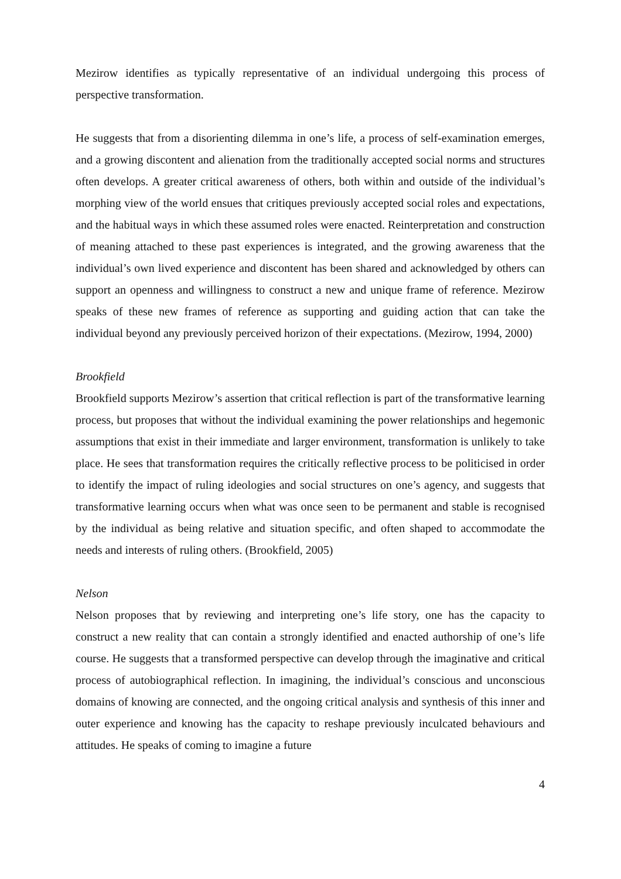Mezirow identifies as typically representative of an individual undergoing this process of perspective transformation.
He suggests that from a disorienting dilemma in one’s life, a process of self-examination emerges, and a growing discontent and alienation from the traditionally accepted social norms and structures often develops. A greater critical awareness of others, both within and outside of the individual’s morphing view of the world ensues that critiques previously accepted social roles and expectations, and the habitual ways in which these assumed roles were enacted. Reinterpretation and construction of meaning attached to these past experiences is integrated, and the growing awareness that the individual’s own lived experience and discontent has been shared and acknowledged by others can support an openness and willingness to construct a new and unique frame of reference. Mezirow speaks of these new frames of reference as supporting and guiding action that can take the individual beyond any previously perceived horizon of their expectations. (Mezirow, 1994, 2000)
Brookfield
Brookfield supports Mezirow’s assertion that critical reflection is part of the transformative learning process, but proposes that without the individual examining the power relationships and hegemonic assumptions that exist in their immediate and larger environment, transformation is unlikely to take place. He sees that transformation requires the critically reflective process to be politicised in order to identify the impact of ruling ideologies and social structures on one’s agency, and suggests that transformative learning occurs when what was once seen to be permanent and stable is recognised by the individual as being relative and situation specific, and often shaped to accommodate the needs and interests of ruling others. (Brookfield, 2005)
Nelson
Nelson proposes that by reviewing and interpreting one’s life story, one has the capacity to construct a new reality that can contain a strongly identified and enacted authorship of one’s life course. He suggests that a transformed perspective can develop through the imaginative and critical process of autobiographical reflection. In imagining, the individual’s conscious and unconscious domains of knowing are connected, and the ongoing critical analysis and synthesis of this inner and outer experience and knowing has the capacity to reshape previously inculcated behaviours and attitudes. He speaks of coming to imagine a future
4